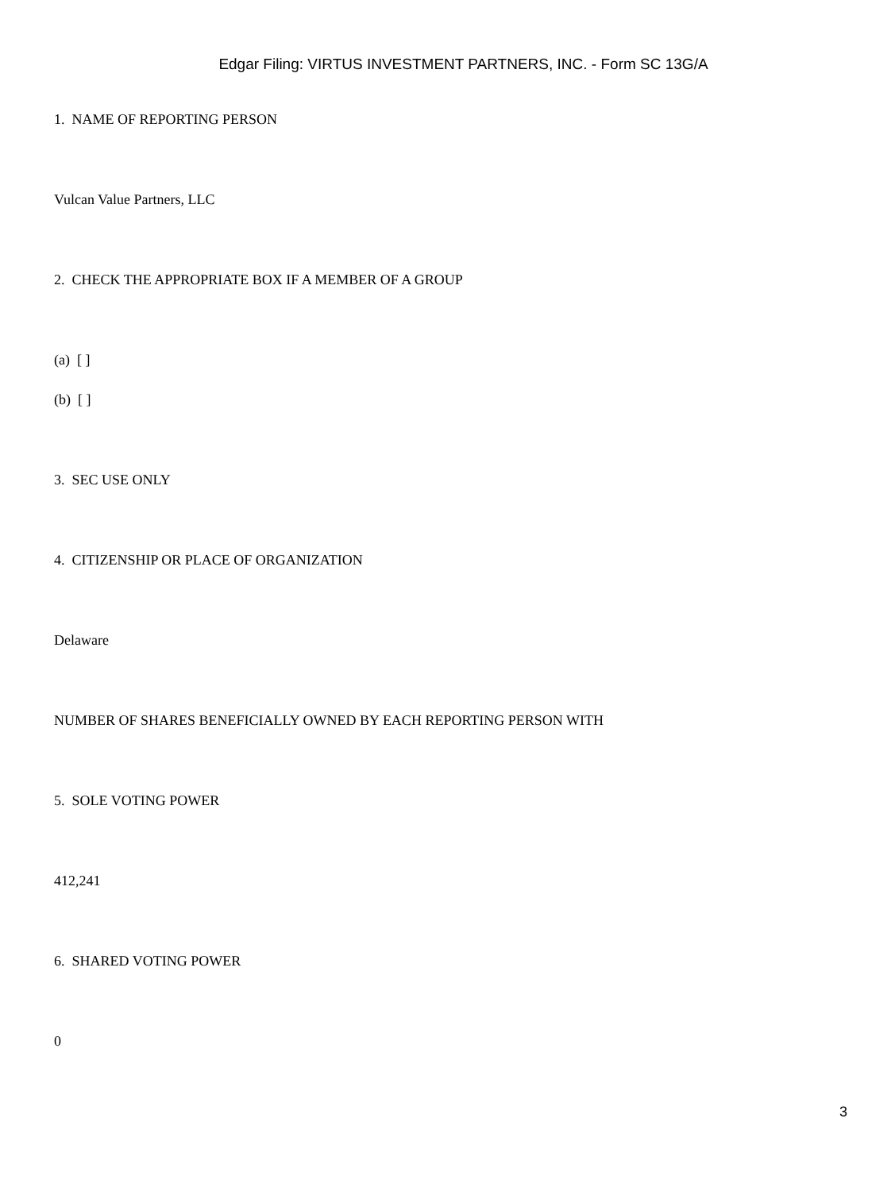Edgar Filing: VIRTUS INVESTMENT PARTNERS, INC. - Form SC 13G/A
1. NAME OF REPORTING PERSON
Vulcan Value Partners, LLC
2. CHECK THE APPROPRIATE BOX IF A MEMBER OF A GROUP
(a) [ ]
(b) [ ]
3. SEC USE ONLY
4. CITIZENSHIP OR PLACE OF ORGANIZATION
Delaware
NUMBER OF SHARES BENEFICIALLY OWNED BY EACH REPORTING PERSON WITH
5. SOLE VOTING POWER
412,241
6. SHARED VOTING POWER
0
3